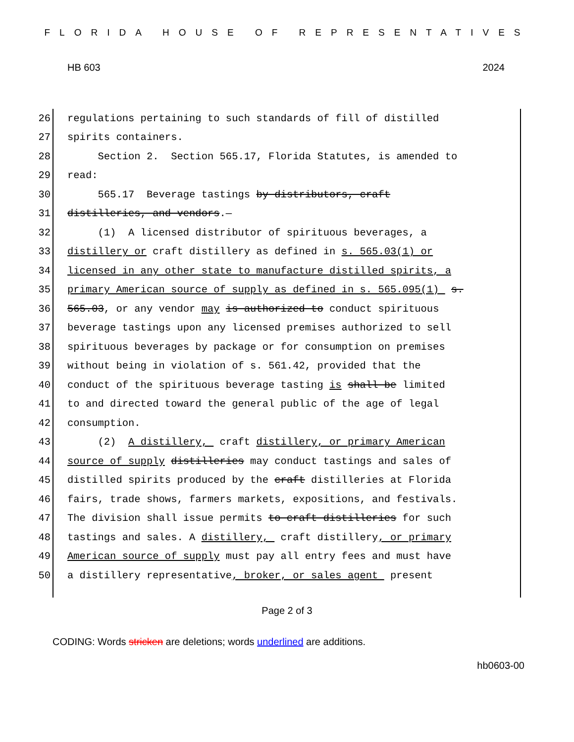FLORIDA HOUSE OF REPRESENTATIVES
HB 603 2024
26 regulations pertaining to such standards of fill of distilled
27 spirits containers.
28 Section 2. Section 565.17, Florida Statutes, is amended to
29 read:
30 565.17 Beverage tastings by distributors, craft
31 distilleries, and vendors.—
32 (1) A licensed distributor of spirituous beverages, a
33 distillery or craft distillery as defined in s. 565.03(1) or
34 licensed in any other state to manufacture distilled spirits, a
35 primary American source of supply as defined in s. 565.095(1) s.
36 565.03, or any vendor may is authorized to conduct spirituous
37 beverage tastings upon any licensed premises authorized to sell
38 spirituous beverages by package or for consumption on premises
39 without being in violation of s. 561.42, provided that the
40 conduct of the spirituous beverage tasting is shall be limited
41 to and directed toward the general public of the age of legal
42 consumption.
43 (2) A distillery, craft distillery, or primary American
44 source of supply distilleries may conduct tastings and sales of
45 distilled spirits produced by the craft distilleries at Florida
46 fairs, trade shows, farmers markets, expositions, and festivals.
47 The division shall issue permits to craft distilleries for such
48 tastings and sales. A distillery, craft distillery, or primary
49 American source of supply must pay all entry fees and must have
50 a distillery representative, broker, or sales agent present
Page 2 of 3
CODING: Words stricken are deletions; words underlined are additions.
hb0603-00